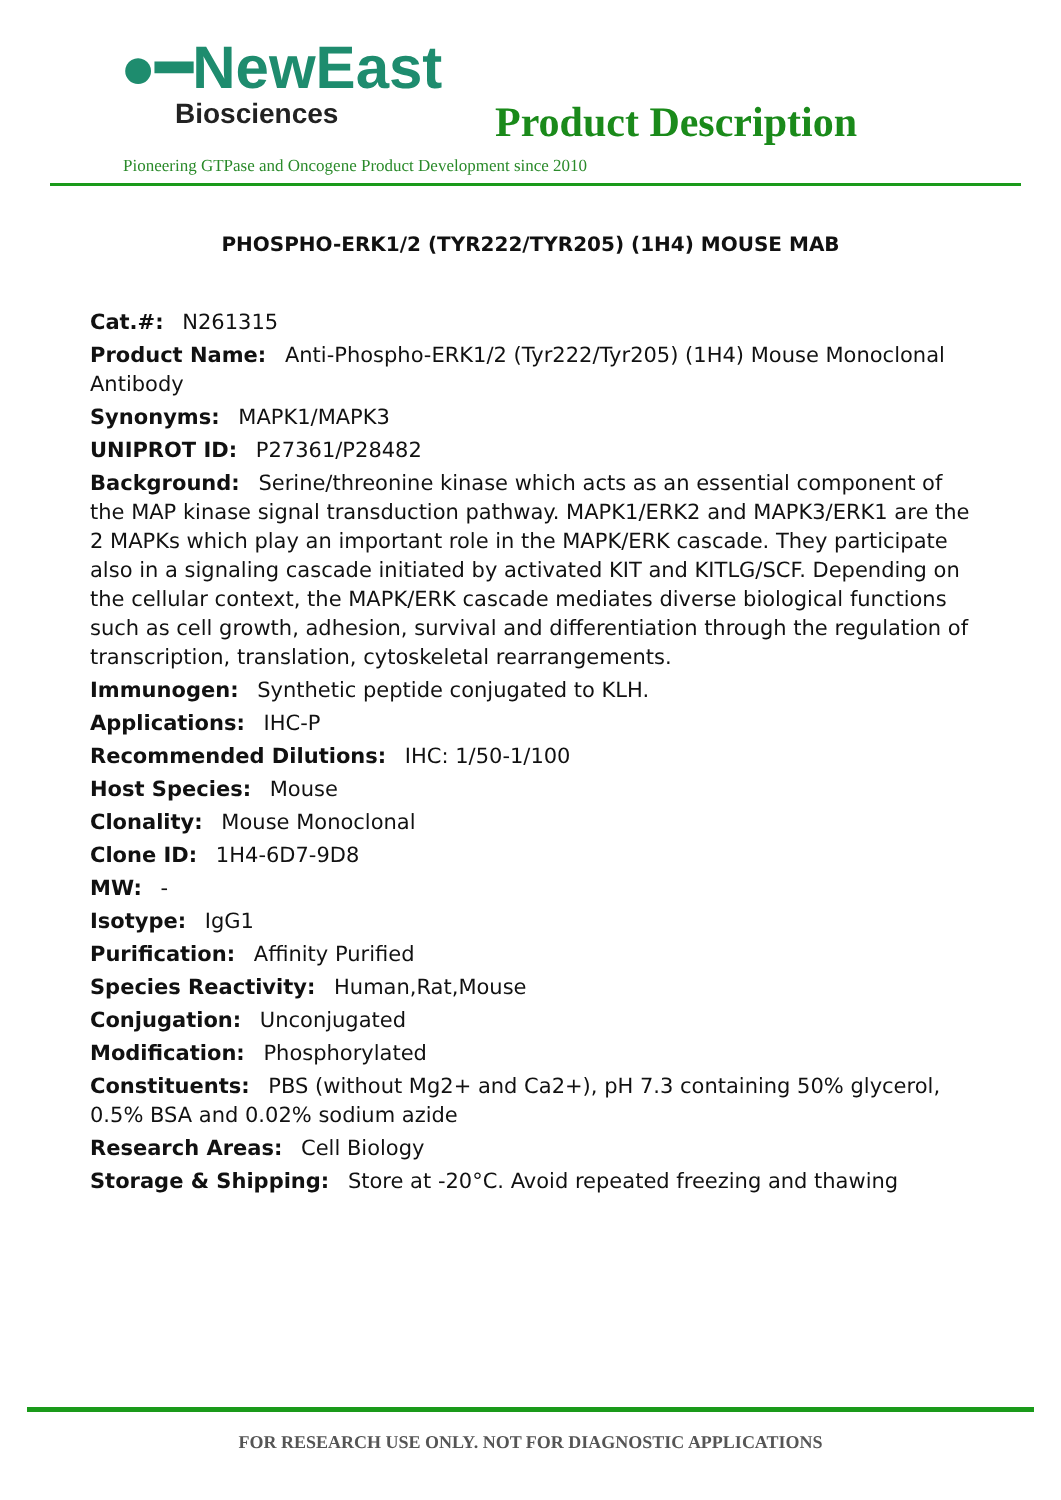●━NewEast
Biosciences
Product Description
Pioneering GTPase and Oncogene Product Development since 2010
PHOSPHO-ERK1/2 (TYR222/TYR205) (1H4) MOUSE MAB
Cat.#: N261315
Product Name: Anti-Phospho-ERK1/2 (Tyr222/Tyr205) (1H4) Mouse Monoclonal Antibody
Synonyms: MAPK1/MAPK3
UNIPROT ID: P27361/P28482
Background: Serine/threonine kinase which acts as an essential component of the MAP kinase signal transduction pathway. MAPK1/ERK2 and MAPK3/ERK1 are the 2 MAPKs which play an important role in the MAPK/ERK cascade. They participate also in a signaling cascade initiated by activated KIT and KITLG/SCF. Depending on the cellular context, the MAPK/ERK cascade mediates diverse biological functions such as cell growth, adhesion, survival and differentiation through the regulation of transcription, translation, cytoskeletal rearrangements.
Immunogen: Synthetic peptide conjugated to KLH.
Applications: IHC-P
Recommended Dilutions: IHC: 1/50-1/100
Host Species: Mouse
Clonality: Mouse Monoclonal
Clone ID: 1H4-6D7-9D8
MW: -
Isotype: IgG1
Purification: Affinity Purified
Species Reactivity: Human,Rat,Mouse
Conjugation: Unconjugated
Modification: Phosphorylated
Constituents: PBS (without Mg2+ and Ca2+), pH 7.3 containing 50% glycerol, 0.5% BSA and 0.02% sodium azide
Research Areas: Cell Biology
Storage & Shipping: Store at -20°C. Avoid repeated freezing and thawing
FOR RESEARCH USE ONLY. NOT FOR DIAGNOSTIC APPLICATIONS